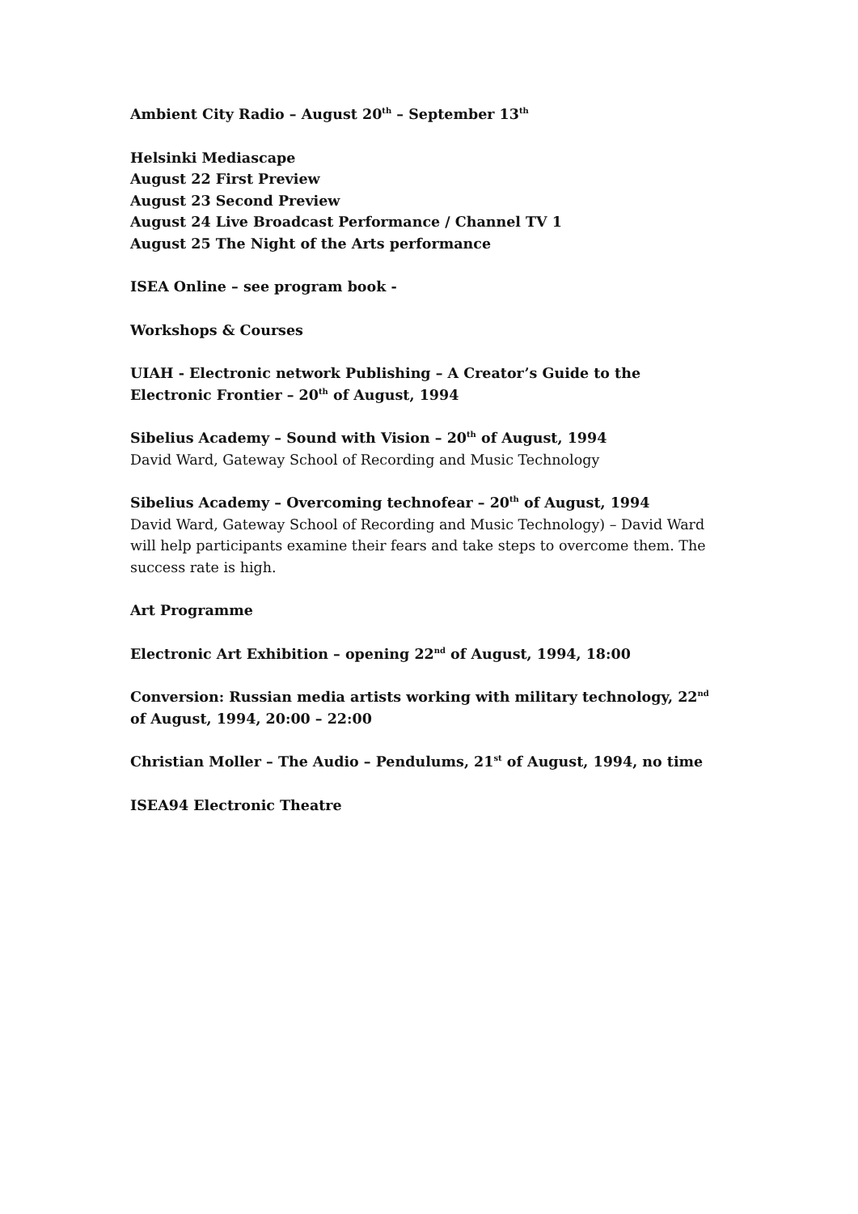Ambient City Radio – August 20<sup>th</sup> – September 13<sup>th</sup>
Helsinki Mediascape
August 22 First Preview
August 23 Second Preview
August 24 Live Broadcast Performance / Channel TV 1
August 25 The Night of the Arts performance
ISEA Online – see program book -
Workshops & Courses
UIAH - Electronic network Publishing – A Creator’s Guide to the Electronic Frontier – 20<sup>th</sup> of August, 1994
Sibelius Academy – Sound with Vision – 20<sup>th</sup> of August, 1994
David Ward, Gateway School of Recording and Music Technology
Sibelius Academy – Overcoming technofear – 20<sup>th</sup> of August, 1994
David Ward, Gateway School of Recording and Music Technology) – David Ward will help participants examine their fears and take steps to overcome them. The success rate is high.
Art Programme
Electronic Art Exhibition – opening 22<sup>nd</sup> of August, 1994, 18:00
Conversion: Russian media artists working with military technology, 22<sup>nd</sup> of August, 1994, 20:00 – 22:00
Christian Moller – The Audio – Pendulums, 21<sup>st</sup> of August, 1994, no time
ISEA94 Electronic Theatre